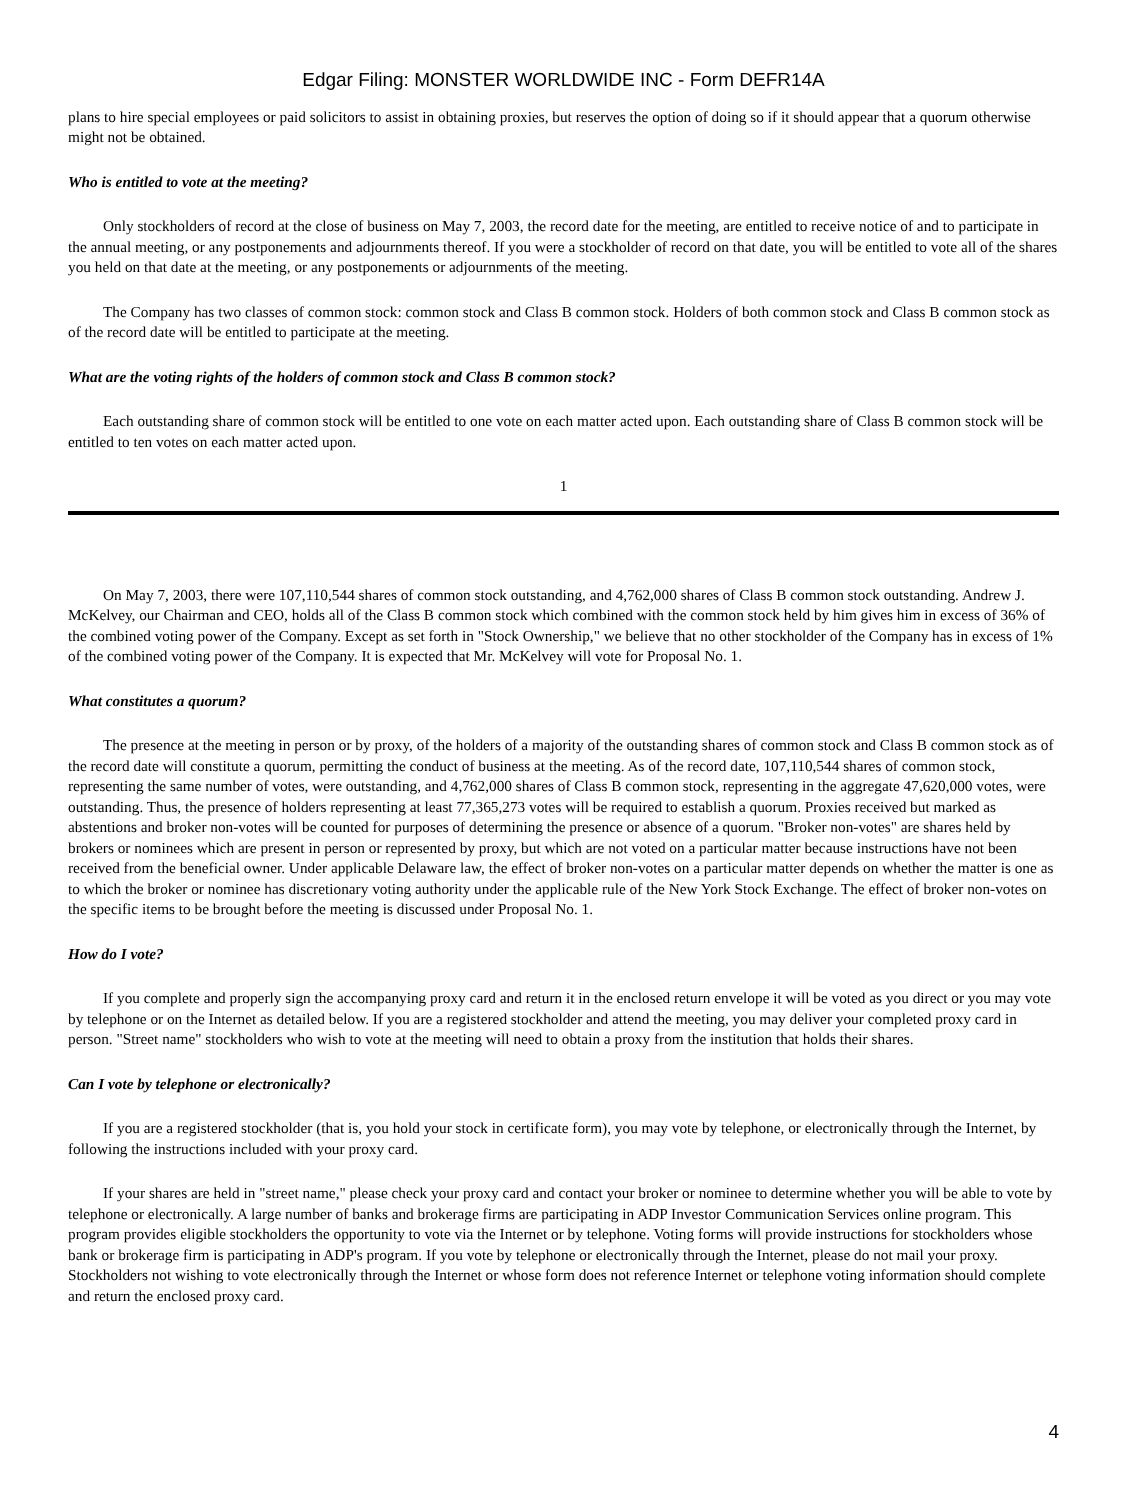Edgar Filing: MONSTER WORLDWIDE INC - Form DEFR14A
plans to hire special employees or paid solicitors to assist in obtaining proxies, but reserves the option of doing so if it should appear that a quorum otherwise might not be obtained.
Who is entitled to vote at the meeting?
Only stockholders of record at the close of business on May 7, 2003, the record date for the meeting, are entitled to receive notice of and to participate in the annual meeting, or any postponements and adjournments thereof. If you were a stockholder of record on that date, you will be entitled to vote all of the shares you held on that date at the meeting, or any postponements or adjournments of the meeting.
The Company has two classes of common stock: common stock and Class B common stock. Holders of both common stock and Class B common stock as of the record date will be entitled to participate at the meeting.
What are the voting rights of the holders of common stock and Class B common stock?
Each outstanding share of common stock will be entitled to one vote on each matter acted upon. Each outstanding share of Class B common stock will be entitled to ten votes on each matter acted upon.
1
On May 7, 2003, there were 107,110,544 shares of common stock outstanding, and 4,762,000 shares of Class B common stock outstanding. Andrew J. McKelvey, our Chairman and CEO, holds all of the Class B common stock which combined with the common stock held by him gives him in excess of 36% of the combined voting power of the Company. Except as set forth in "Stock Ownership," we believe that no other stockholder of the Company has in excess of 1% of the combined voting power of the Company. It is expected that Mr. McKelvey will vote for Proposal No. 1.
What constitutes a quorum?
The presence at the meeting in person or by proxy, of the holders of a majority of the outstanding shares of common stock and Class B common stock as of the record date will constitute a quorum, permitting the conduct of business at the meeting. As of the record date, 107,110,544 shares of common stock, representing the same number of votes, were outstanding, and 4,762,000 shares of Class B common stock, representing in the aggregate 47,620,000 votes, were outstanding. Thus, the presence of holders representing at least 77,365,273 votes will be required to establish a quorum. Proxies received but marked as abstentions and broker non-votes will be counted for purposes of determining the presence or absence of a quorum. "Broker non-votes" are shares held by brokers or nominees which are present in person or represented by proxy, but which are not voted on a particular matter because instructions have not been received from the beneficial owner. Under applicable Delaware law, the effect of broker non-votes on a particular matter depends on whether the matter is one as to which the broker or nominee has discretionary voting authority under the applicable rule of the New York Stock Exchange. The effect of broker non-votes on the specific items to be brought before the meeting is discussed under Proposal No. 1.
How do I vote?
If you complete and properly sign the accompanying proxy card and return it in the enclosed return envelope it will be voted as you direct or you may vote by telephone or on the Internet as detailed below. If you are a registered stockholder and attend the meeting, you may deliver your completed proxy card in person. "Street name" stockholders who wish to vote at the meeting will need to obtain a proxy from the institution that holds their shares.
Can I vote by telephone or electronically?
If you are a registered stockholder (that is, you hold your stock in certificate form), you may vote by telephone, or electronically through the Internet, by following the instructions included with your proxy card.
If your shares are held in "street name," please check your proxy card and contact your broker or nominee to determine whether you will be able to vote by telephone or electronically. A large number of banks and brokerage firms are participating in ADP Investor Communication Services online program. This program provides eligible stockholders the opportunity to vote via the Internet or by telephone. Voting forms will provide instructions for stockholders whose bank or brokerage firm is participating in ADP's program. If you vote by telephone or electronically through the Internet, please do not mail your proxy. Stockholders not wishing to vote electronically through the Internet or whose form does not reference Internet or telephone voting information should complete and return the enclosed proxy card.
4